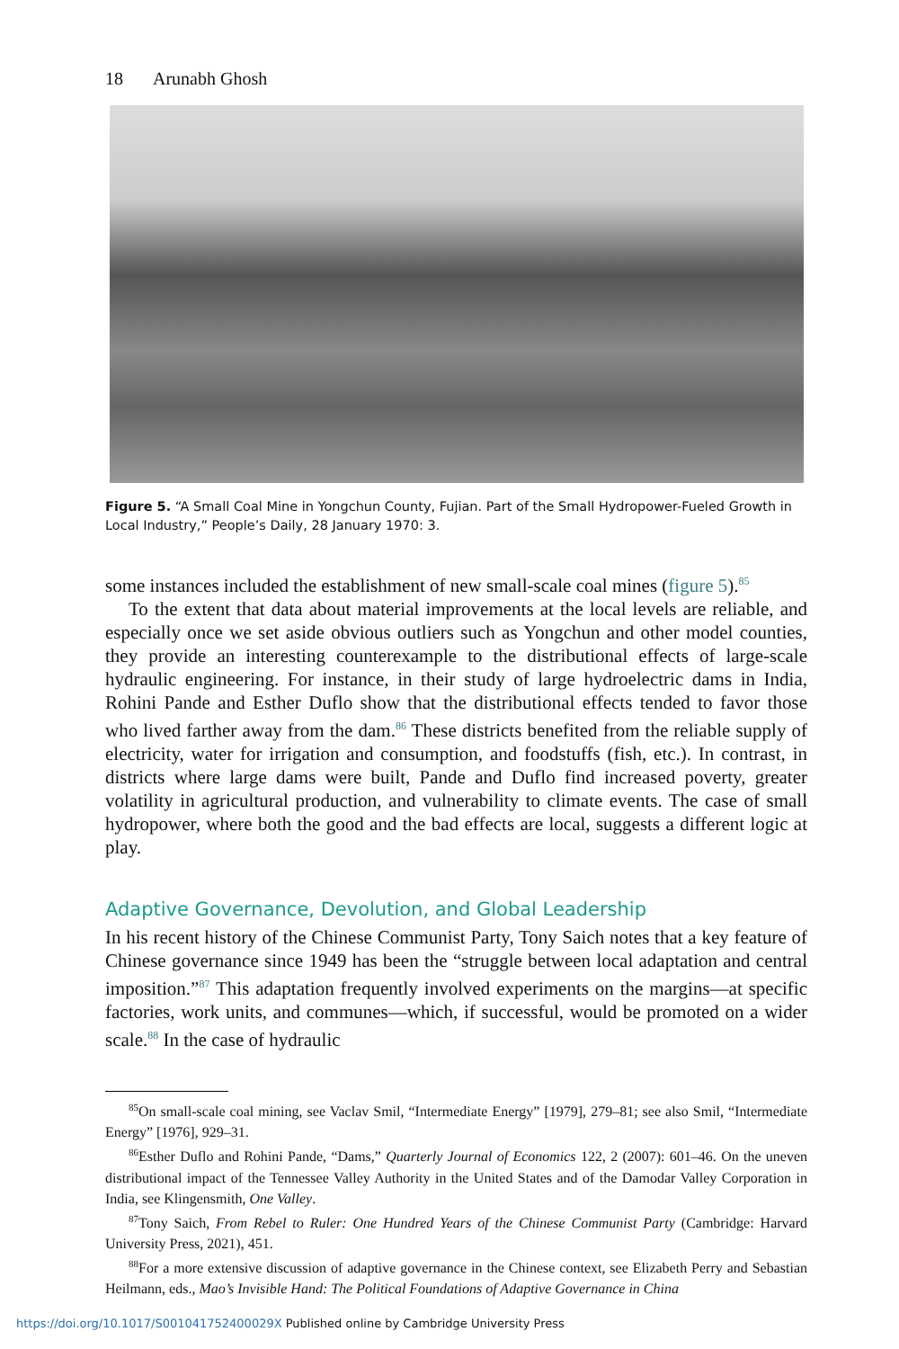18 Arunabh Ghosh
Figure 5. “A Small Coal Mine in Yongchun County, Fujian. Part of the Small Hydropower-Fueled Growth in Local Industry,” People’s Daily, 28 January 1970: 3.
some instances included the establishment of new small-scale coal mines (figure 5).<sup>85</sup>
To the extent that data about material improvements at the local levels are reliable, and especially once we set aside obvious outliers such as Yongchun and other model counties, they provide an interesting counterexample to the distributional effects of large-scale hydraulic engineering. For instance, in their study of large hydroelectric dams in India, Rohini Pande and Esther Duflo show that the distributional effects tended to favor those who lived farther away from the dam.<sup>86</sup> These districts benefited from the reliable supply of electricity, water for irrigation and consumption, and foodstuffs (fish, etc.). In contrast, in districts where large dams were built, Pande and Duflo find increased poverty, greater volatility in agricultural production, and vulnerability to climate events. The case of small hydropower, where both the good and the bad effects are local, suggests a different logic at play.
Adaptive Governance, Devolution, and Global Leadership
In his recent history of the Chinese Communist Party, Tony Saich notes that a key feature of Chinese governance since 1949 has been the “struggle between local adaptation and central imposition.”<sup>87</sup> This adaptation frequently involved experiments on the margins—at specific factories, work units, and communes—which, if successful, would be promoted on a wider scale.<sup>88</sup> In the case of hydraulic
<sup>85</sup> On small-scale coal mining, see Vaclav Smil, “Intermediate Energy” [1979], 279–81; see also Smil, “Intermediate Energy” [1976], 929–31.
<sup>86</sup> Esther Duflo and Rohini Pande, “Dams,” Quarterly Journal of Economics 122, 2 (2007): 601–46. On the uneven distributional impact of the Tennessee Valley Authority in the United States and of the Damodar Valley Corporation in India, see Klingensmith, One Valley.
<sup>87</sup> Tony Saich, From Rebel to Ruler: One Hundred Years of the Chinese Communist Party (Cambridge: Harvard University Press, 2021), 451.
<sup>88</sup> For a more extensive discussion of adaptive governance in the Chinese context, see Elizabeth Perry and Sebastian Heilmann, eds., Mao’s Invisible Hand: The Political Foundations of Adaptive Governance in China
https://doi.org/10.1017/S001041752400029X Published online by Cambridge University Press